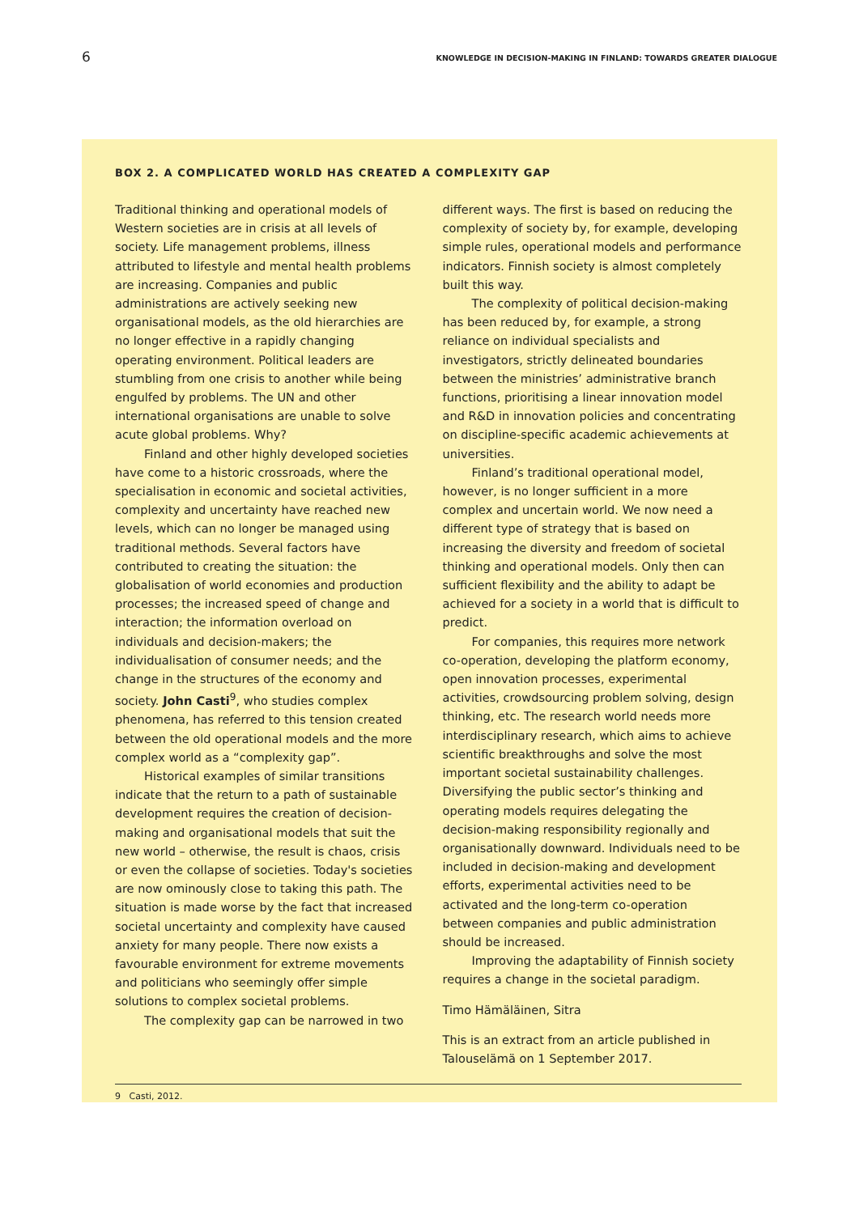6
KNOWLEDGE IN DECISION-MAKING IN FINLAND: TOWARDS GREATER DIALOGUE
BOX 2. A COMPLICATED WORLD HAS CREATED A COMPLEXITY GAP
Traditional thinking and operational models of Western societies are in crisis at all levels of society. Life management problems, illness attributed to lifestyle and mental health problems are increasing. Companies and public administrations are actively seeking new organisational models, as the old hierarchies are no longer effective in a rapidly changing operating environment. Political leaders are stumbling from one crisis to another while being engulfed by problems. The UN and other international organisations are unable to solve acute global problems. Why?
Finland and other highly developed societies have come to a historic crossroads, where the specialisation in economic and societal activities, complexity and uncertainty have reached new levels, which can no longer be managed using traditional methods. Several factors have contributed to creating the situation: the globalisation of world economies and production processes; the increased speed of change and interaction; the information overload on individuals and decision-makers; the individualisation of consumer needs; and the change in the structures of the economy and society. John Casti<sup>9</sup>, who studies complex phenomena, has referred to this tension created between the old operational models and the more complex world as a “complexity gap”.
Historical examples of similar transitions indicate that the return to a path of sustainable development requires the creation of decision-making and organisational models that suit the new world – otherwise, the result is chaos, crisis or even the collapse of societies. Today's societies are now ominously close to taking this path. The situation is made worse by the fact that increased societal uncertainty and complexity have caused anxiety for many people. There now exists a favourable environment for extreme movements and politicians who seemingly offer simple solutions to complex societal problems.
The complexity gap can be narrowed in two
different ways. The first is based on reducing the complexity of society by, for example, developing simple rules, operational models and performance indicators. Finnish society is almost completely built this way.
The complexity of political decision-making has been reduced by, for example, a strong reliance on individual specialists and investigators, strictly delineated boundaries between the ministries’ administrative branch functions, prioritising a linear innovation model and R&D in innovation policies and concentrating on discipline-specific academic achievements at universities.
Finland’s traditional operational model, however, is no longer sufficient in a more complex and uncertain world. We now need a different type of strategy that is based on increasing the diversity and freedom of societal thinking and operational models. Only then can sufficient flexibility and the ability to adapt be achieved for a society in a world that is difficult to predict.
For companies, this requires more network co-operation, developing the platform economy, open innovation processes, experimental activities, crowdsourcing problem solving, design thinking, etc. The research world needs more interdisciplinary research, which aims to achieve scientific breakthroughs and solve the most important societal sustainability challenges. Diversifying the public sector’s thinking and operating models requires delegating the decision-making responsibility regionally and organisationally downward. Individuals need to be included in decision-making and development efforts, experimental activities need to be activated and the long-term co-operation between companies and public administration should be increased.
Improving the adaptability of Finnish society requires a change in the societal paradigm.
Timo Hämäläinen, Sitra
This is an extract from an article published in Talouselämä on 1 September 2017.
9 Casti, 2012.